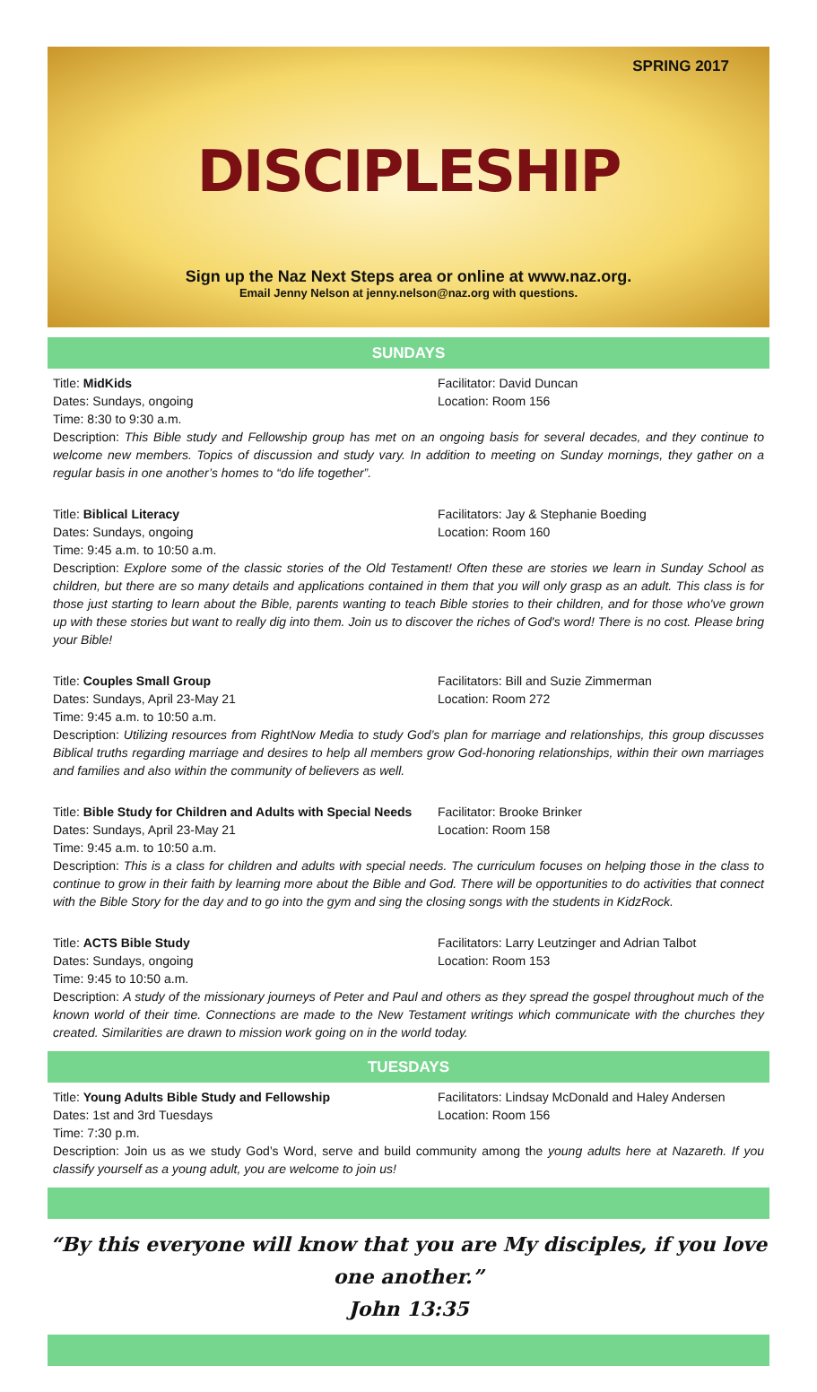SPRING 2017
DISCIPLESHIP
Sign up the Naz Next Steps area or online at www.naz.org.
Email Jenny Nelson at jenny.nelson@naz.org with questions.
SUNDAYS
Title: MidKids Facilitator: David Duncan
Dates: Sundays, ongoing Location: Room 156
Time: 8:30 to 9:30 a.m.
Description: This Bible study and Fellowship group has met on an ongoing basis for several decades, and they continue to welcome new members. Topics of discussion and study vary. In addition to meeting on Sunday mornings, they gather on a regular basis in one another’s homes to “do life together”.
Title: Biblical Literacy Facilitators: Jay & Stephanie Boeding
Dates: Sundays, ongoing Location: Room 160
Time: 9:45 a.m. to 10:50 a.m.
Description: Explore some of the classic stories of the Old Testament! Often these are stories we learn in Sunday School as children, but there are so many details and applications contained in them that you will only grasp as an adult. This class is for those just starting to learn about the Bible, parents wanting to teach Bible stories to their children, and for those who've grown up with these stories but want to really dig into them. Join us to discover the riches of God's word! There is no cost. Please bring your Bible!
Title: Couples Small Group Facilitators: Bill and Suzie Zimmerman
Dates: Sundays, April 23-May 21 Location: Room 272
Time: 9:45 a.m. to 10:50 a.m.
Description: Utilizing resources from RightNow Media to study God’s plan for marriage and relationships, this group discusses Biblical truths regarding marriage and desires to help all members grow God-honoring relationships, within their own marriages and families and also within the community of believers as well.
Title: Bible Study for Children and Adults with Special Needs
Facilitator: Brooke Brinker
Dates: Sundays, April 23-May 21 Location: Room 158
Time: 9:45 a.m. to 10:50 a.m.
Description: This is a class for children and adults with special needs. The curriculum focuses on helping those in the class to continue to grow in their faith by learning more about the Bible and God. There will be opportunities to do activities that connect with the Bible Story for the day and to go into the gym and sing the closing songs with the students in KidzRock.
Title: ACTS Bible Study Facilitators: Larry Leutzinger and Adrian Talbot
Dates: Sundays, ongoing Location: Room 153
Time: 9:45 to 10:50 a.m.
Description: A study of the missionary journeys of Peter and Paul and others as they spread the gospel throughout much of the known world of their time. Connections are made to the New Testament writings which communicate with the churches they created. Similarities are drawn to mission work going on in the world today.
TUESDAYS
Title: Young Adults Bible Study and Fellowship Facilitators: Lindsay McDonald and Haley Andersen
Dates: 1st and 3rd Tuesdays Location: Room 156
Time: 7:30 p.m.
Description: Join us as we study God’s Word, serve and build community among the young adults here at Nazareth. If you classify yourself as a young adult, you are welcome to join us!
“By this everyone will know that you are My disciples, if you love one another.”
John 13:35